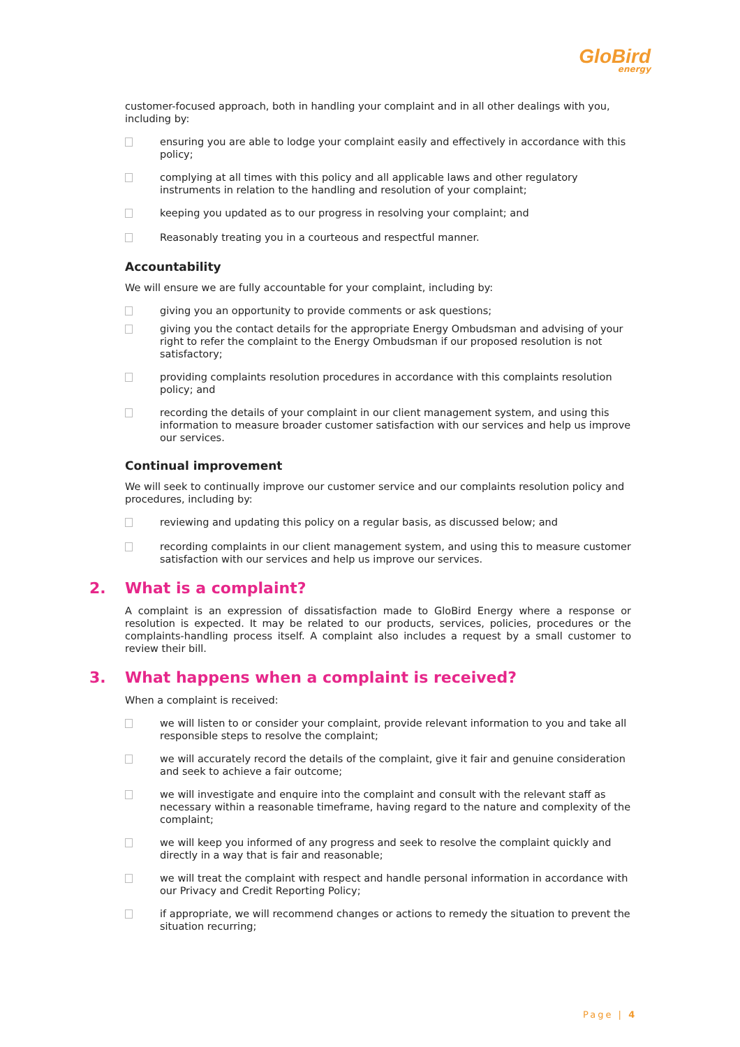GloBird
energy
customer-focused approach, both in handling your complaint and in all other dealings with you, including by:
ensuring you are able to lodge your complaint easily and effectively in accordance with this policy;
complying at all times with this policy and all applicable laws and other regulatory instruments in relation to the handling and resolution of your complaint;
keeping you updated as to our progress in resolving your complaint; and
Reasonably treating you in a courteous and respectful manner.
Accountability
We will ensure we are fully accountable for your complaint, including by:
giving you an opportunity to provide comments or ask questions;
giving you the contact details for the appropriate Energy Ombudsman and advising of your right to refer the complaint to the Energy Ombudsman if our proposed resolution is not satisfactory;
providing complaints resolution procedures in accordance with this complaints resolution policy; and
recording the details of your complaint in our client management system, and using this information to measure broader customer satisfaction with our services and help us improve our services.
Continual improvement
We will seek to continually improve our customer service and our complaints resolution policy and procedures, including by:
reviewing and updating this policy on a regular basis, as discussed below; and
recording complaints in our client management system, and using this to measure customer satisfaction with our services and help us improve our services.
2. What is a complaint?
A complaint is an expression of dissatisfaction made to GloBird Energy where a response or resolution is expected. It may be related to our products, services, policies, procedures or the complaints-handling process itself. A complaint also includes a request by a small customer to review their bill.
3. What happens when a complaint is received?
When a complaint is received:
we will listen to or consider your complaint, provide relevant information to you and take all responsible steps to resolve the complaint;
we will accurately record the details of the complaint, give it fair and genuine consideration and seek to achieve a fair outcome;
we will investigate and enquire into the complaint and consult with the relevant staff as necessary within a reasonable timeframe, having regard to the nature and complexity of the complaint;
we will keep you informed of any progress and seek to resolve the complaint quickly and directly in a way that is fair and reasonable;
we will treat the complaint with respect and handle personal information in accordance with our Privacy and Credit Reporting Policy;
if appropriate, we will recommend changes or actions to remedy the situation to prevent the situation recurring;
Page | 4